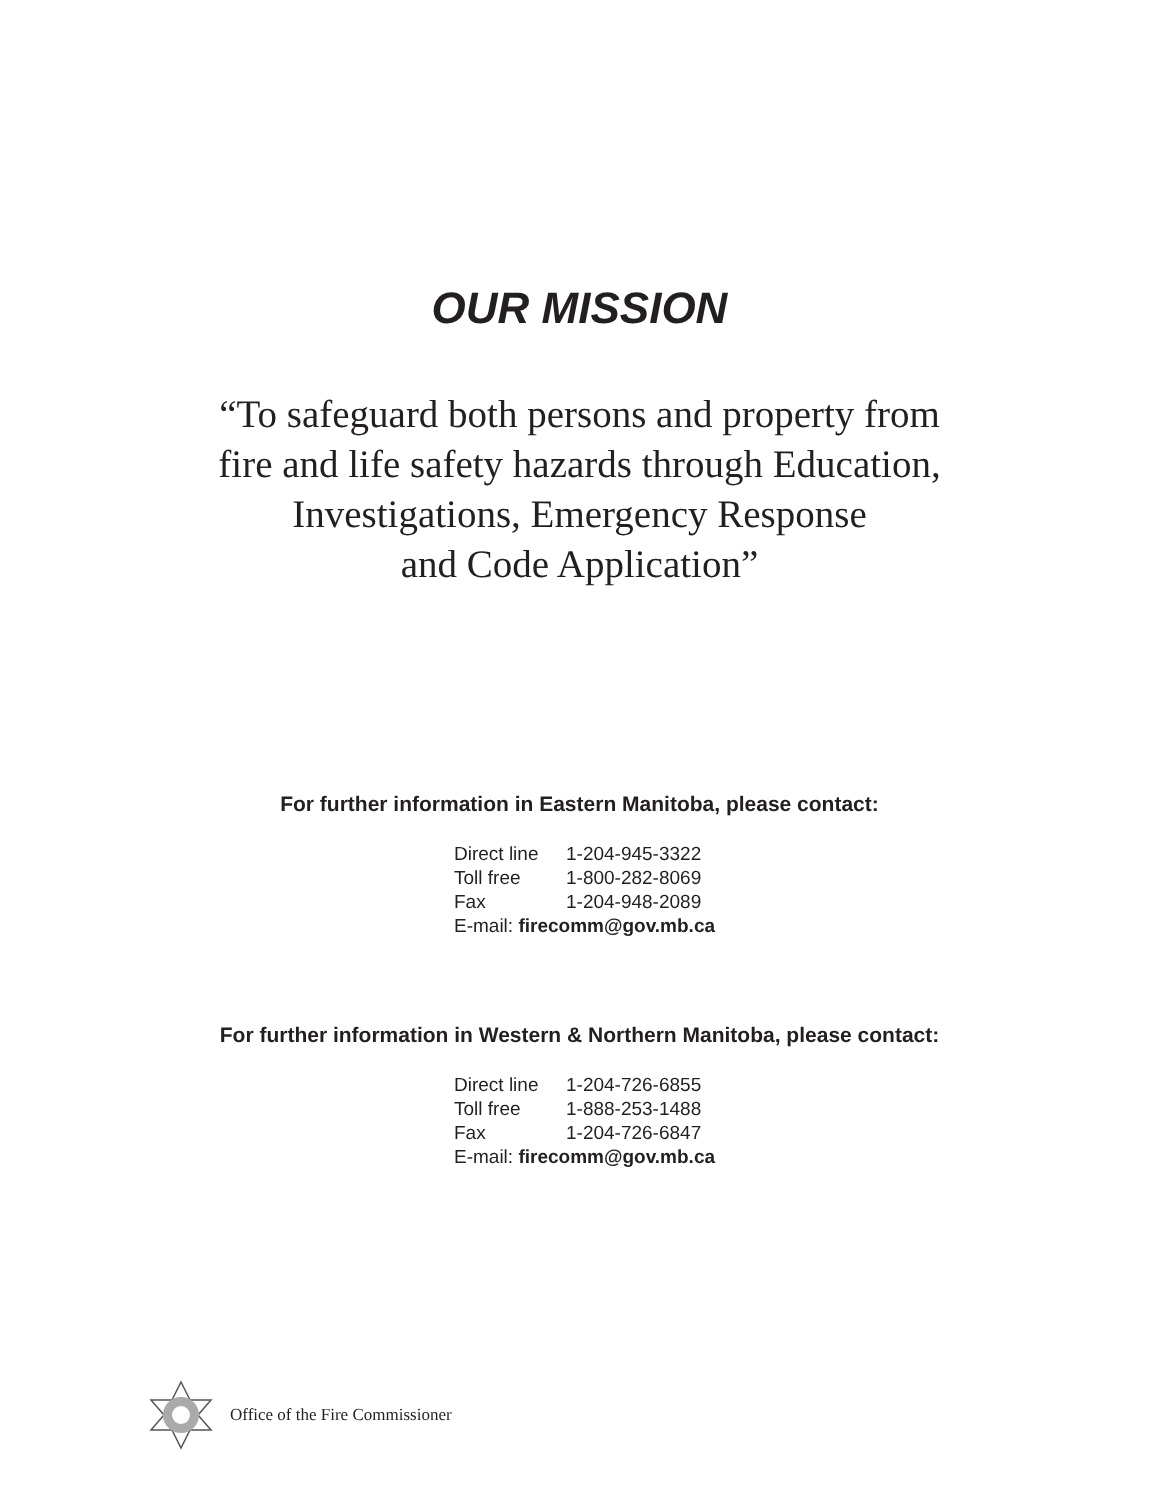OUR MISSION
“To safeguard both persons and property from
fire and life safety hazards through Education,
Investigations, Emergency Response
and Code Application”
For further information in Eastern Manitoba, please contact:
Direct line 1-204-945-3322
Toll free 1-800-282-8069
Fax 1-204-948-2089
E-mail: firecomm@gov.mb.ca
For further information in Western & Northern Manitoba, please contact:
Direct line 1-204-726-6855
Toll free 1-888-253-1488
Fax 1-204-726-6847
E-mail: firecomm@gov.mb.ca
Office of the Fire Commissioner